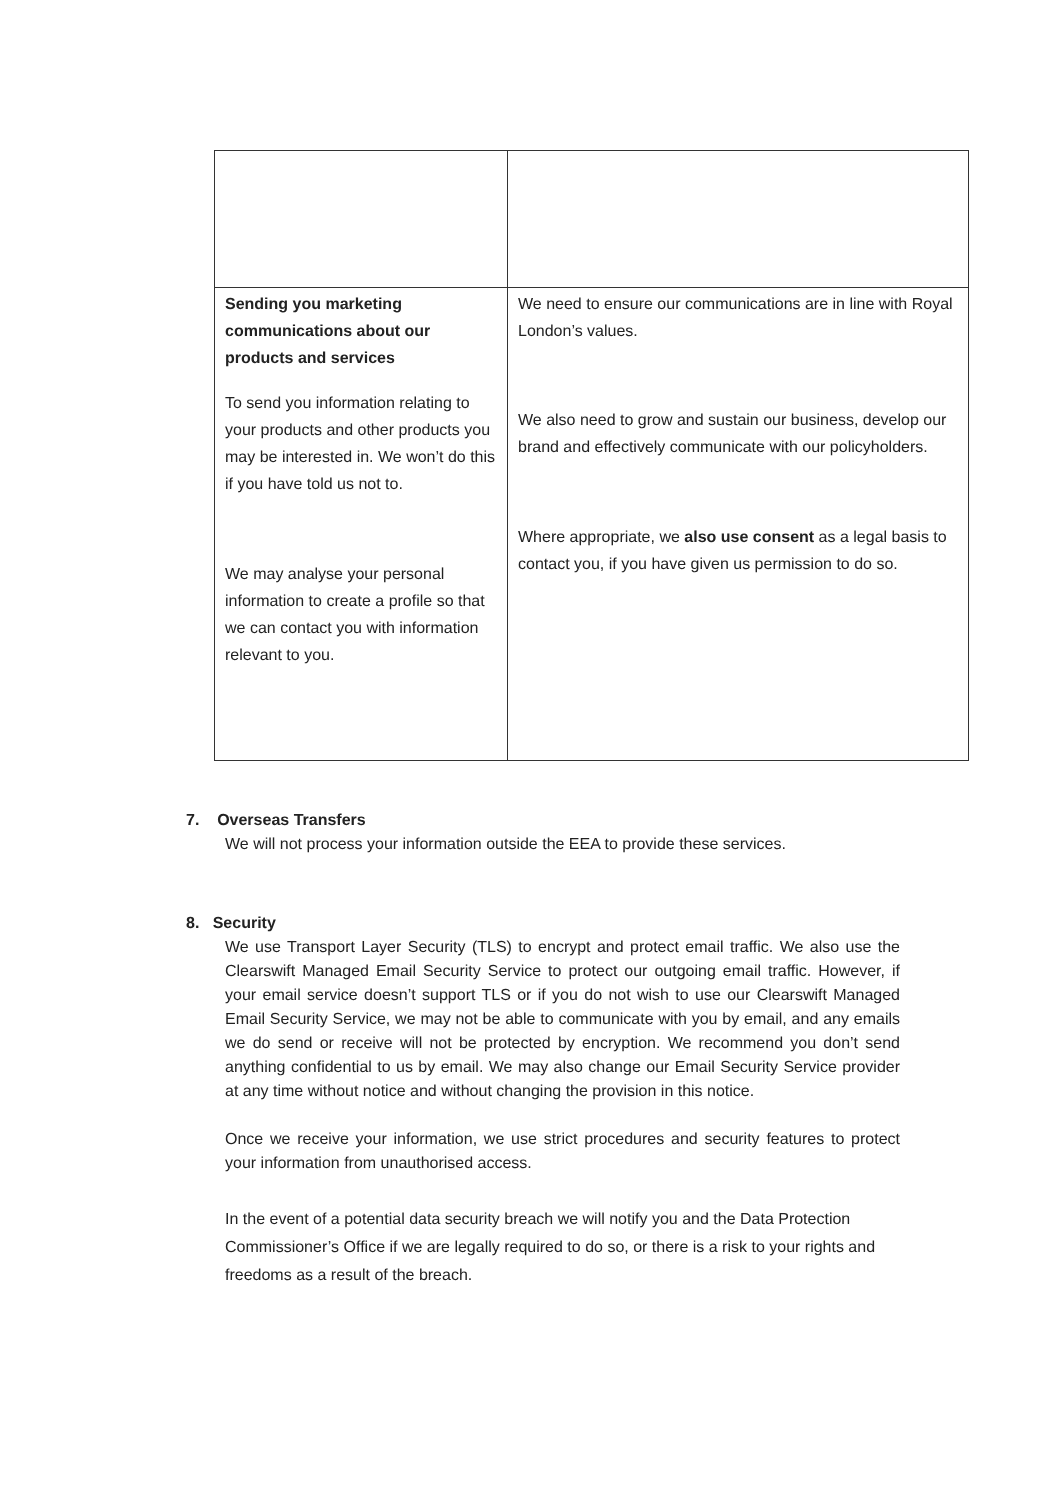| Sending you marketing communications about our products and services To send you information relating to your products and other products you may be interested in. We won’t do this if you have told us not to. We may analyse your personal information to create a profile so that we can contact you with information relevant to you. | We need to ensure our communications are in line with Royal London’s values. We also need to grow and sustain our business, develop our brand and effectively communicate with our policyholders. Where appropriate, we also use consent as a legal basis to contact you, if you have given us permission to do so. |
7. Overseas Transfers
We will not process your information outside the EEA to provide these services.
8. Security
We use Transport Layer Security (TLS) to encrypt and protect email traffic. We also use the Clearswift Managed Email Security Service to protect our outgoing email traffic. However, if your email service doesn’t support TLS or if you do not wish to use our Clearswift Managed Email Security Service, we may not be able to communicate with you by email, and any emails we do send or receive will not be protected by encryption. We recommend you don’t send anything confidential to us by email. We may also change our Email Security Service provider at any time without notice and without changing the provision in this notice.
Once we receive your information, we use strict procedures and security features to protect your information from unauthorised access.
In the event of a potential data security breach we will notify you and the Data Protection Commissioner’s Office if we are legally required to do so, or there is a risk to your rights and freedoms as a result of the breach.